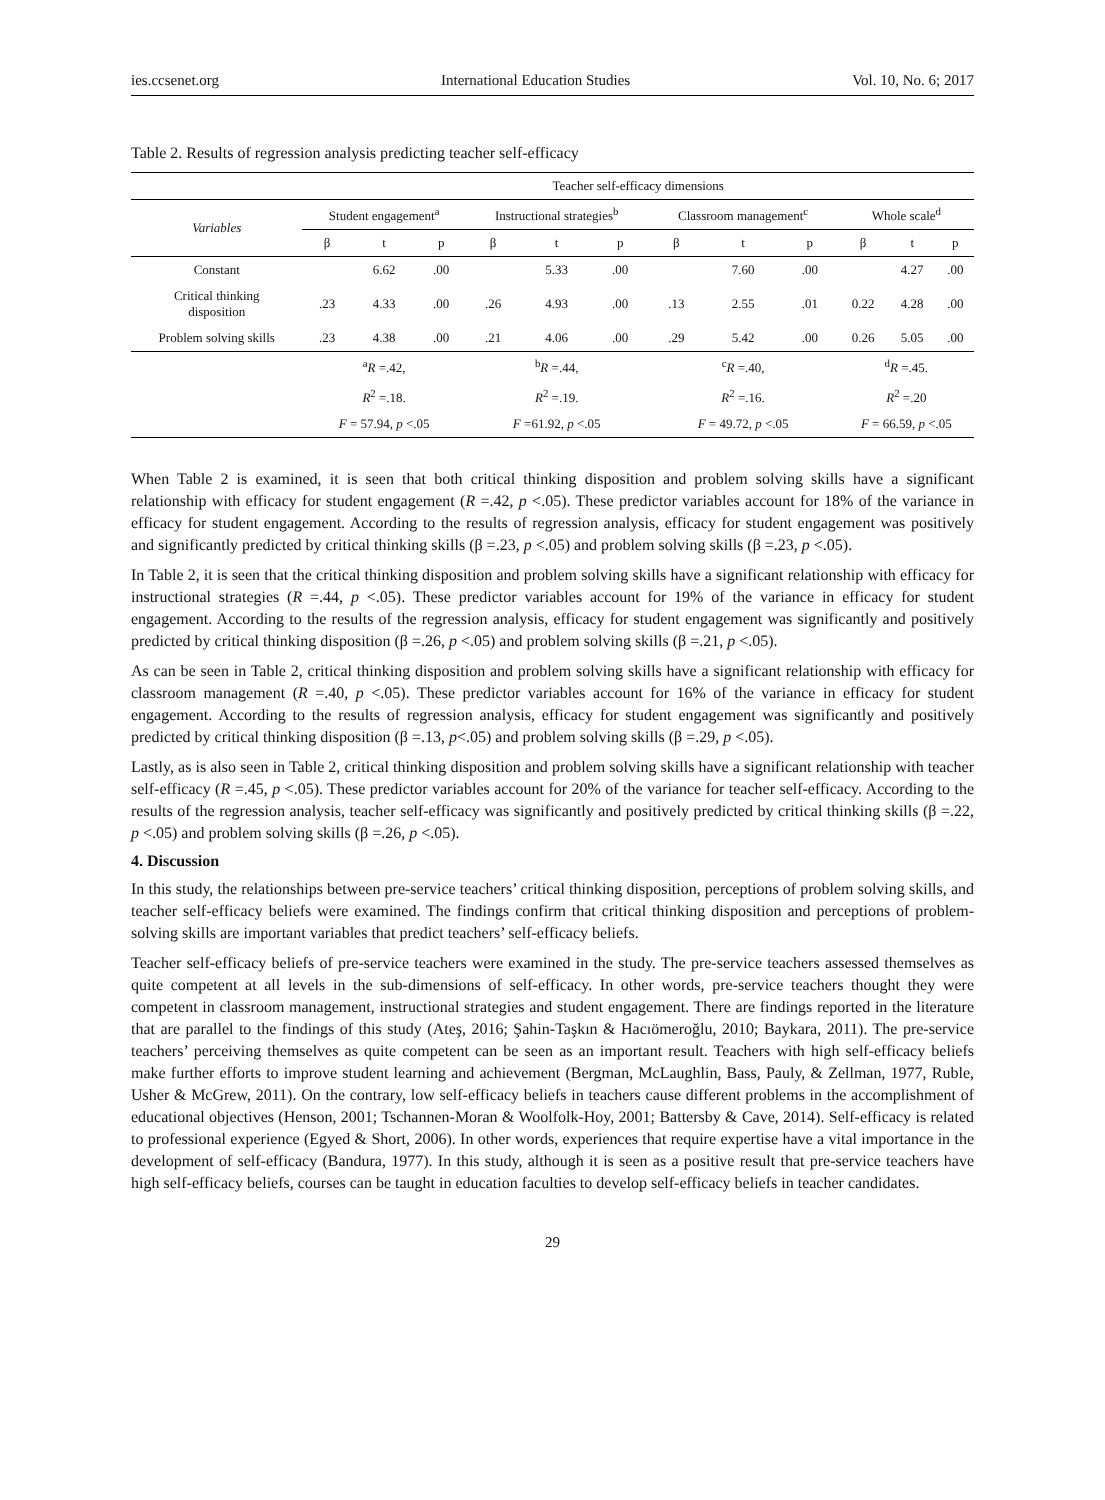ies.ccsenet.org International Education Studies Vol. 10, No. 6; 2017
Table 2. Results of regression analysis predicting teacher self-efficacy
| | Teacher self-efficacy dimensions | | | | | | | | | | | |
| --- | --- | --- | --- | --- | --- | --- | --- | --- | --- | --- | --- | --- |
| Variables | Student engagement<sup>a</sup> | | | Instructional strategies<sup>b</sup> | | | Classroom management<sup>c</sup> | | | Whole scale<sup>d</sup> | | |
| | β | t | p | β | t | p | β | t | p | β | t | p |
| Constant | | 6.62 | .00 | | 5.33 | .00 | | 7.60 | .00 | | 4.27 | .00 |
| Critical thinking disposition | .23 | 4.33 | .00 | .26 | 4.93 | .00 | .13 | 2.55 | .01 | 0.22 | 4.28 | .00 |
| Problem solving skills | .23 | 4.38 | .00 | .21 | 4.06 | .00 | .29 | 5.42 | .00 | 0.26 | 5.05 | .00 |
| | <sup>a</sup> R =.42, | | | <sup>b</sup> R =.44, | | | <sup>c</sup> R =.40, | | | <sup>d</sup> R =.45. | | |
| | R<sup>2</sup> =.18. | | | R<sup>2</sup> =.19. | | | R<sup>2</sup> =.16. | | | R<sup>2</sup> =.20 | | |
| | F = 57.94, p <.05 | | | F =61.92, p <.05 | | | F = 49.72, p <.05 | | | F = 66.59, p <.05 | | |
When Table 2 is examined, it is seen that both critical thinking disposition and problem solving skills have a significant relationship with efficacy for student engagement (R =.42, p <.05). These predictor variables account for 18% of the variance in efficacy for student engagement. According to the results of regression analysis, efficacy for student engagement was positively and significantly predicted by critical thinking skills (β =.23, p <.05) and problem solving skills (β =.23, p <.05).
In Table 2, it is seen that the critical thinking disposition and problem solving skills have a significant relationship with efficacy for instructional strategies (R =.44, p <.05). These predictor variables account for 19% of the variance in efficacy for student engagement. According to the results of the regression analysis, efficacy for student engagement was significantly and positively predicted by critical thinking disposition (β =.26, p <.05) and problem solving skills (β =.21, p <.05).
As can be seen in Table 2, critical thinking disposition and problem solving skills have a significant relationship with efficacy for classroom management (R =.40, p <.05). These predictor variables account for 16% of the variance in efficacy for student engagement. According to the results of regression analysis, efficacy for student engagement was significantly and positively predicted by critical thinking disposition (β =.13, p<.05) and problem solving skills (β =.29, p <.05).
Lastly, as is also seen in Table 2, critical thinking disposition and problem solving skills have a significant relationship with teacher self-efficacy (R =.45, p <.05). These predictor variables account for 20% of the variance for teacher self-efficacy. According to the results of the regression analysis, teacher self-efficacy was significantly and positively predicted by critical thinking skills (β =.22, p <.05) and problem solving skills (β =.26, p <.05).
4. Discussion
In this study, the relationships between pre-service teachers’ critical thinking disposition, perceptions of problem solving skills, and teacher self-efficacy beliefs were examined. The findings confirm that critical thinking disposition and perceptions of problem-solving skills are important variables that predict teachers’ self-efficacy beliefs.
Teacher self-efficacy beliefs of pre-service teachers were examined in the study. The pre-service teachers assessed themselves as quite competent at all levels in the sub-dimensions of self-efficacy. In other words, pre-service teachers thought they were competent in classroom management, instructional strategies and student engagement. There are findings reported in the literature that are parallel to the findings of this study (Ateş, 2016; Şahin-Taşkın & Hacıömeroğlu, 2010; Baykara, 2011). The pre-service teachers’ perceiving themselves as quite competent can be seen as an important result. Teachers with high self-efficacy beliefs make further efforts to improve student learning and achievement (Bergman, McLaughlin, Bass, Pauly, & Zellman, 1977, Ruble, Usher & McGrew, 2011). On the contrary, low self-efficacy beliefs in teachers cause different problems in the accomplishment of educational objectives (Henson, 2001; Tschannen-Moran & Woolfolk-Hoy, 2001; Battersby & Cave, 2014). Self-efficacy is related to professional experience (Egyed & Short, 2006). In other words, experiences that require expertise have a vital importance in the development of self-efficacy (Bandura, 1977). In this study, although it is seen as a positive result that pre-service teachers have high self-efficacy beliefs, courses can be taught in education faculties to develop self-efficacy beliefs in teacher candidates.
29